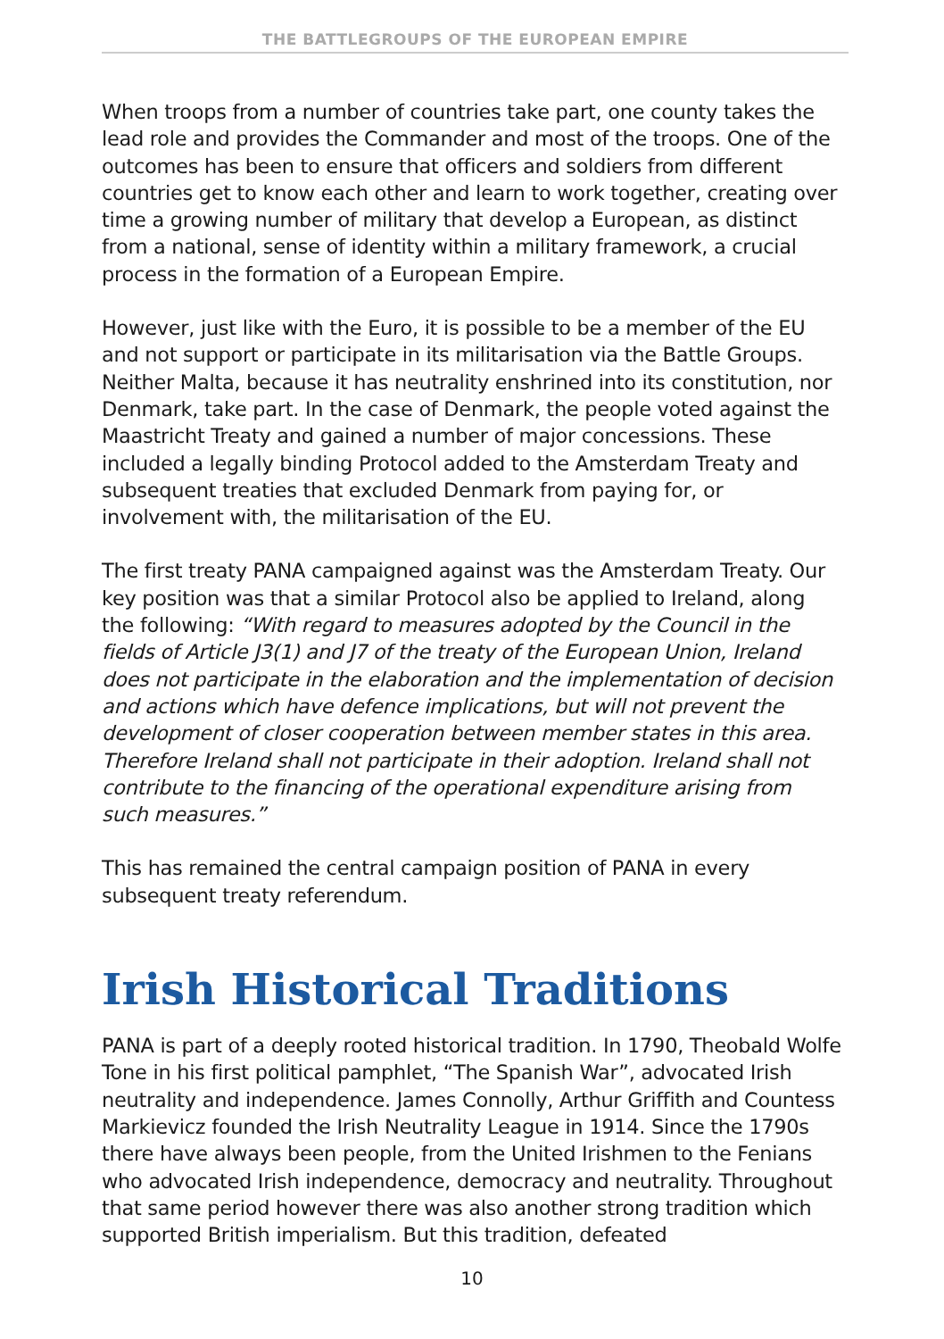THE BATTLEGROUPS OF THE EUROPEAN EMPIRE
When troops from a number of countries take part, one county takes the lead role and provides the Commander and most of the troops. One of the outcomes has been to ensure that officers and soldiers from different countries get to know each other and learn to work together, creating over time a growing number of military that develop a European, as distinct from a national, sense of identity within a military framework, a crucial process in the formation of a European Empire.
However, just like with the Euro, it is possible to be a member of the EU and not support or participate in its militarisation via the Battle Groups. Neither Malta, because it has neutrality enshrined into its constitution, nor Denmark, take part. In the case of Denmark, the people voted against the Maastricht Treaty and gained a number of major concessions. These included a legally binding Protocol added to the Amsterdam Treaty and subsequent treaties that excluded Denmark from paying for, or involvement with, the militarisation of the EU.
The first treaty PANA campaigned against was the Amsterdam Treaty. Our key position was that a similar Protocol also be applied to Ireland, along the following: “With regard to measures adopted by the Council in the fields of Article J3(1) and J7 of the treaty of the European Union, Ireland does not participate in the elaboration and the implementation of decision and actions which have defence implications, but will not prevent the development of closer cooperation between member states in this area. Therefore Ireland shall not participate in their adoption. Ireland shall not contribute to the financing of the operational expenditure arising from such measures.”
This has remained the central campaign position of PANA in every subsequent treaty referendum.
Irish Historical Traditions
PANA is part of a deeply rooted historical tradition. In 1790, Theobald Wolfe Tone in his first political pamphlet, “The Spanish War”, advocated Irish neutrality and independence. James Connolly, Arthur Griffith and Countess Markievicz founded the Irish Neutrality League in 1914. Since the 1790s there have always been people, from the United Irishmen to the Fenians who advocated Irish independence, democracy and neutrality. Throughout that same period however there was also another strong tradition which supported British imperialism. But this tradition, defeated
10